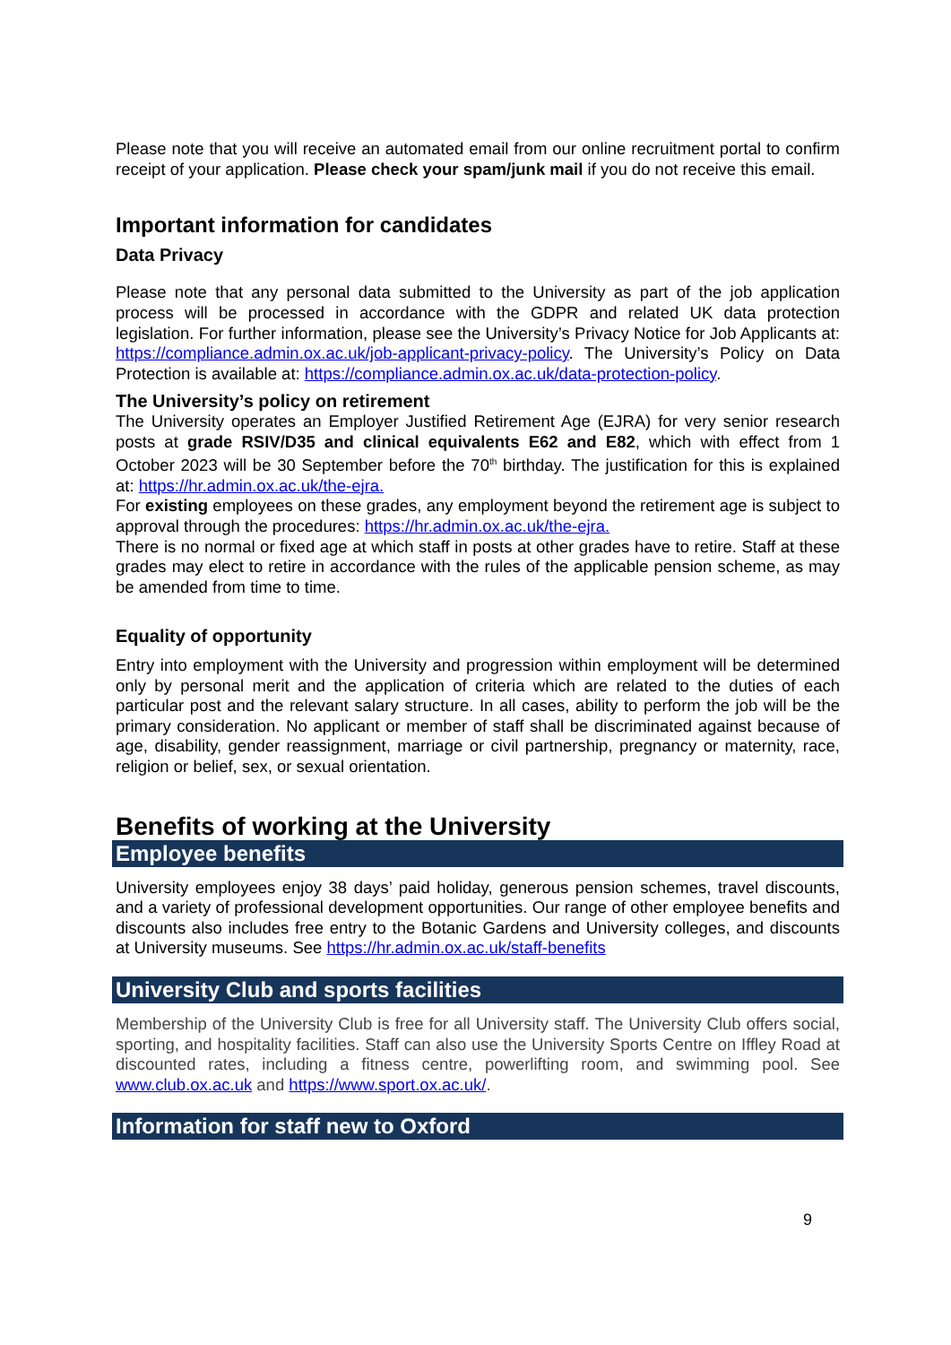Please note that you will receive an automated email from our online recruitment portal to confirm receipt of your application. Please check your spam/junk mail if you do not receive this email.
Important information for candidates
Data Privacy
Please note that any personal data submitted to the University as part of the job application process will be processed in accordance with the GDPR and related UK data protection legislation. For further information, please see the University’s Privacy Notice for Job Applicants at: https://compliance.admin.ox.ac.uk/job-applicant-privacy-policy. The University’s Policy on Data Protection is available at: https://compliance.admin.ox.ac.uk/data-protection-policy.
The University’s policy on retirement
The University operates an Employer Justified Retirement Age (EJRA) for very senior research posts at grade RSIV/D35 and clinical equivalents E62 and E82, which with effect from 1 October 2023 will be 30 September before the 70<sup>th</sup> birthday. The justification for this is explained at: https://hr.admin.ox.ac.uk/the-ejra.
For existing employees on these grades, any employment beyond the retirement age is subject to approval through the procedures: https://hr.admin.ox.ac.uk/the-ejra.
There is no normal or fixed age at which staff in posts at other grades have to retire. Staff at these grades may elect to retire in accordance with the rules of the applicable pension scheme, as may be amended from time to time.
Equality of opportunity
Entry into employment with the University and progression within employment will be determined only by personal merit and the application of criteria which are related to the duties of each particular post and the relevant salary structure. In all cases, ability to perform the job will be the primary consideration. No applicant or member of staff shall be discriminated against because of age, disability, gender reassignment, marriage or civil partnership, pregnancy or maternity, race, religion or belief, sex, or sexual orientation.
Benefits of working at the University
Employee benefits
University employees enjoy 38 days’ paid holiday, generous pension schemes, travel discounts, and a variety of professional development opportunities. Our range of other employee benefits and discounts also includes free entry to the Botanic Gardens and University colleges, and discounts at University museums. See https://hr.admin.ox.ac.uk/staff-benefits
University Club and sports facilities
Membership of the University Club is free for all University staff. The University Club offers social, sporting, and hospitality facilities. Staff can also use the University Sports Centre on Iffley Road at discounted rates, including a fitness centre, powerlifting room, and swimming pool. See www.club.ox.ac.uk and https://www.sport.ox.ac.uk/.
Information for staff new to Oxford
9